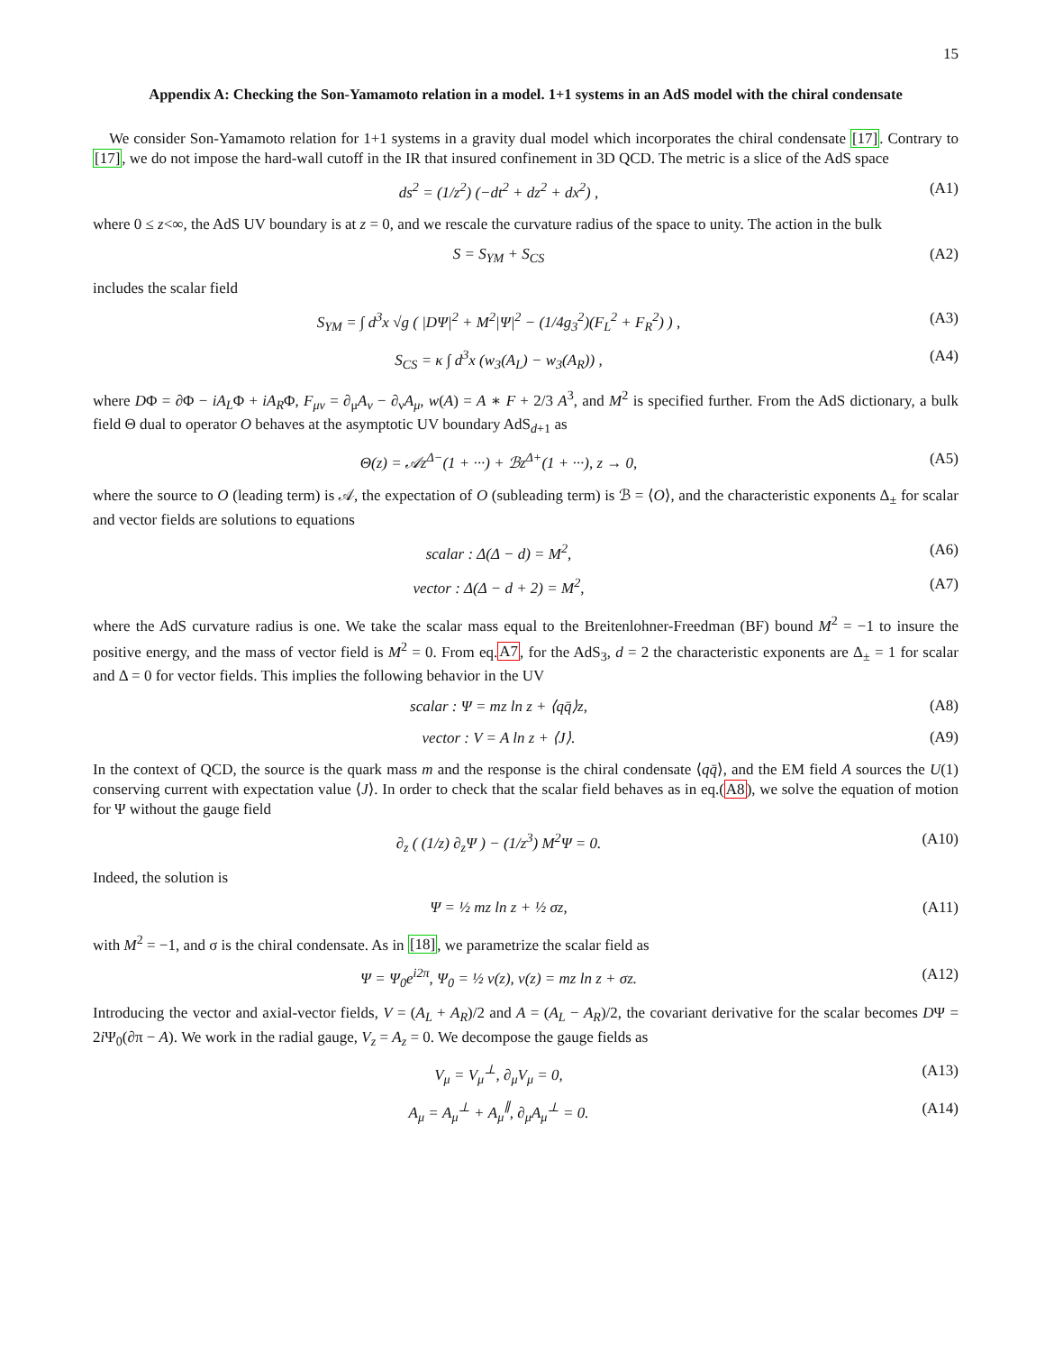15
Appendix A: Checking the Son-Yamamoto relation in a model. 1+1 systems in an AdS model with the chiral condensate
We consider Son-Yamamoto relation for 1+1 systems in a gravity dual model which incorporates the chiral condensate [17]. Contrary to [17], we do not impose the hard-wall cutoff in the IR that insured confinement in 3D QCD. The metric is a slice of the AdS space
ds<sup>2</sup> = (1/z<sup>2</sup>) (−dt<sup>2</sup> + dz<sup>2</sup> + dx<sup>2</sup>) , (A1)
where 0 ≤ z<∞, the AdS UV boundary is at z = 0, and we rescale the curvature radius of the space to unity. The action in the bulk
S = S<sub>YM</sub> + S<sub>CS</sub> (A2)
includes the scalar field
S<sub>YM</sub> = ∫ d<sup>3</sup>x √g ( |DΨ|<sup>2</sup> + M<sup>2</sup>|Ψ|<sup>2</sup> − (1/4g<sub>3</sub><sup>2</sup>)(F<sub>L</sub><sup>2</sup> + F<sub>R</sub><sup>2</sup>) ) , (A3)
S<sub>CS</sub> = κ ∫ d<sup>3</sup>x (w<sub>3</sub>(A<sub>L</sub>) − w<sub>3</sub>(A<sub>R</sub>)) , (A4)
where DΦ = ∂Φ − iA<sub>L</sub>Φ + iA<sub>R</sub>Φ, F<sub>μν</sub> = ∂<sub>μ</sub>A<sub>ν</sub> − ∂<sub>ν</sub>A<sub>μ</sub>, w(A) = A ∗ F + 2/3 A<sup>3</sup>, and M<sup>2</sup> is specified further. From the AdS dictionary, a bulk field Θ dual to operator O behaves at the asymptotic UV boundary AdS<sub>d+1</sub> as
Θ(z) = 𝒜z<sup>Δ−</sup>(1 + ···) + ℬz<sup>Δ+</sup>(1 + ···), z → 0, (A5)
where the source to O (leading term) is 𝒜, the expectation of O (subleading term) is ℬ = ⟨O⟩, and the characteristic exponents Δ<sub>±</sub> for scalar and vector fields are solutions to equations
scalar : Δ(Δ − d) = M<sup>2</sup>, (A6)
vector : Δ(Δ − d + 2) = M<sup>2</sup>, (A7)
where the AdS curvature radius is one. We take the scalar mass equal to the Breitenlohner-Freedman (BF) bound M<sup>2</sup> = −1 to insure the positive energy, and the mass of vector field is M<sup>2</sup> = 0. From eq.A7, for the AdS<sub>3</sub>, d = 2 the characteristic exponents are Δ<sub>±</sub> = 1 for scalar and Δ = 0 for vector fields. This implies the following behavior in the UV
scalar : Ψ = mz ln z + ⟨qq̄⟩z, (A8)
vector : V = A ln z + ⟨J⟩. (A9)
In the context of QCD, the source is the quark mass m and the response is the chiral condensate ⟨qq̄⟩, and the EM field A sources the U(1) conserving current with expectation value ⟨J⟩. In order to check that the scalar field behaves as in eq.(A8), we solve the equation of motion for Ψ without the gauge field
∂<sub>z</sub> ( (1/z) ∂<sub>z</sub>Ψ ) − (1/z<sup>3</sup>) M<sup>2</sup>Ψ = 0. (A10)
Indeed, the solution is
Ψ = ½ mz ln z + ½ σz, (A11)
with M<sup>2</sup> = −1, and σ is the chiral condensate. As in [18], we parametrize the scalar field as
Ψ = Ψ<sub>0</sub>e<sup>i2π</sup>, Ψ<sub>0</sub> = ½ v(z), v(z) = mz ln z + σz. (A12)
Introducing the vector and axial-vector fields, V = (A<sub>L</sub> + A<sub>R</sub>)/2 and A = (A<sub>L</sub> − A<sub>R</sub>)/2, the covariant derivative for the scalar becomes DΨ = 2i Ψ<sub>0</sub>(∂π − A). We work in the radial gauge, V<sub>z</sub> = A<sub>z</sub> = 0. We decompose the gauge fields as
V<sub>μ</sub> = V<sub>μ</sub><sup>⊥</sup>, ∂<sub>μ</sub>V<sub>μ</sub> = 0, (A13)
A<sub>μ</sub> = A<sub>μ</sub><sup>⊥</sup> + A<sub>μ</sub><sup>∥</sup>, ∂<sub>μ</sub>A<sub>μ</sub><sup>⊥</sup> = 0. (A14)